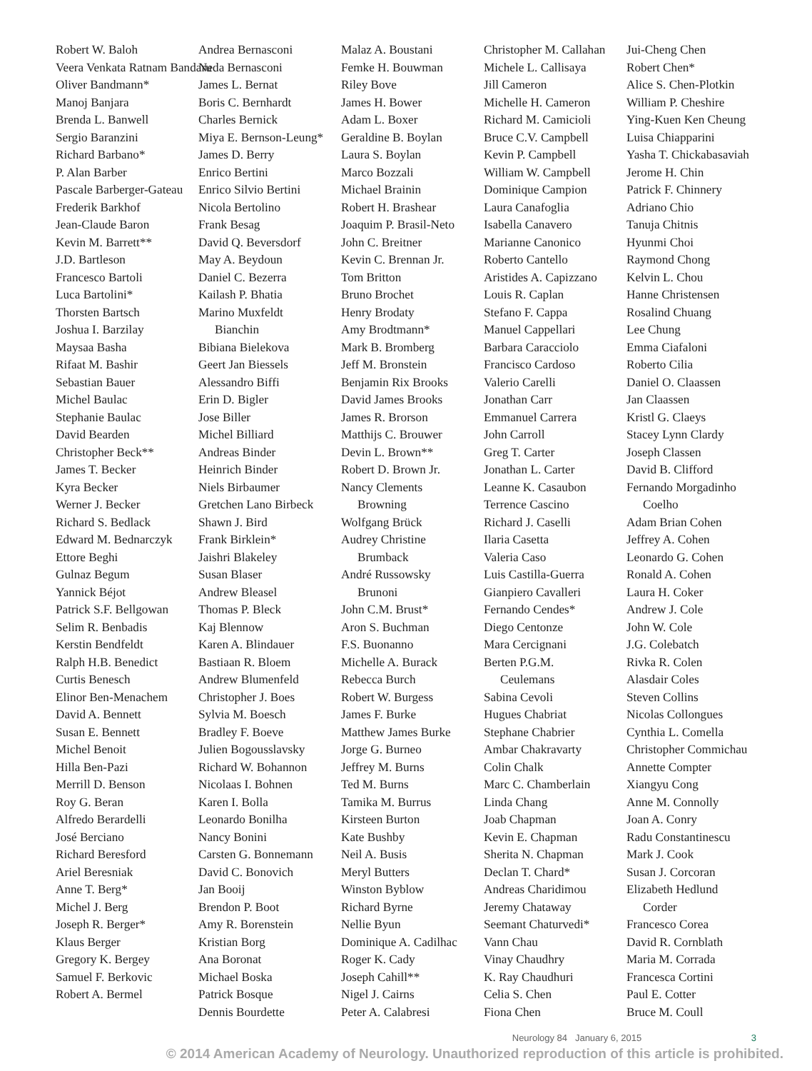Robert W. Baloh
Veera Venkata Ratnam Bandaru
Oliver Bandmann*
Manoj Banjara
Brenda L. Banwell
Sergio Baranzini
Richard Barbano*
P. Alan Barber
Pascale Barberger-Gateau
Frederik Barkhof
Jean-Claude Baron
Kevin M. Barrett**
J.D. Bartleson
Francesco Bartoli
Luca Bartolini*
Thorsten Bartsch
Joshua I. Barzilay
Maysaa Basha
Rifaat M. Bashir
Sebastian Bauer
Michel Baulac
Stephanie Baulac
David Bearden
Christopher Beck**
James T. Becker
Kyra Becker
Werner J. Becker
Richard S. Bedlack
Edward M. Bednarczyk
Ettore Beghi
Gulnaz Begum
Yannick Béjot
Patrick S.F. Bellgowan
Selim R. Benbadis
Kerstin Bendfeldt
Ralph H.B. Benedict
Curtis Benesch
Elinor Ben-Menachem
David A. Bennett
Susan E. Bennett
Michel Benoit
Hilla Ben-Pazi
Merrill D. Benson
Roy G. Beran
Alfredo Berardelli
José Berciano
Richard Beresford
Ariel Beresniak
Anne T. Berg*
Michel J. Berg
Joseph R. Berger*
Klaus Berger
Gregory K. Bergey
Samuel F. Berkovic
Robert A. Bermel
Andrea Bernasconi
Neda Bernasconi
James L. Bernat
Boris C. Bernhardt
Charles Bernick
Miya E. Bernson-Leung*
James D. Berry
Enrico Bertini
Enrico Silvio Bertini
Nicola Bertolino
Frank Besag
David Q. Beversdorf
May A. Beydoun
Daniel C. Bezerra
Kailash P. Bhatia
Marino Muxfeldt
Bianchin
Bibiana Bielekova
Geert Jan Biessels
Alessandro Biffi
Erin D. Bigler
Jose Biller
Michel Billiard
Andreas Binder
Heinrich Binder
Niels Birbaumer
Gretchen Lano Birbeck
Shawn J. Bird
Frank Birklein*
Jaishri Blakeley
Susan Blaser
Andrew Bleasel
Thomas P. Bleck
Kaj Blennow
Karen A. Blindauer
Bastiaan R. Bloem
Andrew Blumenfeld
Christopher J. Boes
Sylvia M. Boesch
Bradley F. Boeve
Julien Bogousslavsky
Richard W. Bohannon
Nicolaas I. Bohnen
Karen I. Bolla
Leonardo Bonilha
Nancy Bonini
Carsten G. Bonnemann
David C. Bonovich
Jan Booij
Brendon P. Boot
Amy R. Borenstein
Kristian Borg
Ana Boronat
Michael Boska
Patrick Bosque
Dennis Bourdette
Malaz A. Boustani
Femke H. Bouwman
Riley Bove
James H. Bower
Adam L. Boxer
Geraldine B. Boylan
Laura S. Boylan
Marco Bozzali
Michael Brainin
Robert H. Brashear
Joaquim P. Brasil-Neto
John C. Breitner
Kevin C. Brennan Jr.
Tom Britton
Bruno Brochet
Henry Brodaty
Amy Brodtmann*
Mark B. Bromberg
Jeff M. Bronstein
Benjamin Rix Brooks
David James Brooks
James R. Brorson
Matthijs C. Brouwer
Devin L. Brown**
Robert D. Brown Jr.
Nancy Clements
Browning
Wolfgang Brück
Audrey Christine
Brumback
André Russowsky
Brunoni
John C.M. Brust*
Aron S. Buchman
F.S. Buonanno
Michelle A. Burack
Rebecca Burch
Robert W. Burgess
James F. Burke
Matthew James Burke
Jorge G. Burneo
Jeffrey M. Burns
Ted M. Burns
Tamika M. Burrus
Kirsteen Burton
Kate Bushby
Neil A. Busis
Meryl Butters
Winston Byblow
Richard Byrne
Nellie Byun
Dominique A. Cadilhac
Roger K. Cady
Joseph Cahill**
Nigel J. Cairns
Peter A. Calabresi
Christopher M. Callahan
Michele L. Callisaya
Jill Cameron
Michelle H. Cameron
Richard M. Camicioli
Bruce C.V. Campbell
Kevin P. Campbell
William W. Campbell
Dominique Campion
Laura Canafoglia
Isabella Canavero
Marianne Canonico
Roberto Cantello
Aristides A. Capizzano
Louis R. Caplan
Stefano F. Cappa
Manuel Cappellari
Barbara Caracciolo
Francisco Cardoso
Valerio Carelli
Jonathan Carr
Emmanuel Carrera
John Carroll
Greg T. Carter
Jonathan L. Carter
Leanne K. Casaubon
Terrence Cascino
Richard J. Caselli
Ilaria Casetta
Valeria Caso
Luis Castilla-Guerra
Gianpiero Cavalleri
Fernando Cendes*
Diego Centonze
Mara Cercignani
Berten P.G.M.
Ceulemans
Sabina Cevoli
Hugues Chabriat
Stephane Chabrier
Ambar Chakravarty
Colin Chalk
Marc C. Chamberlain
Linda Chang
Joab Chapman
Kevin E. Chapman
Sherita N. Chapman
Declan T. Chard*
Andreas Charidimou
Jeremy Chataway
Seemant Chaturvedi*
Vann Chau
Vinay Chaudhry
K. Ray Chaudhuri
Celia S. Chen
Fiona Chen
Jui-Cheng Chen
Robert Chen*
Alice S. Chen-Plotkin
William P. Cheshire
Ying-Kuen Ken Cheung
Luisa Chiapparini
Yasha T. Chickabasaviah
Jerome H. Chin
Patrick F. Chinnery
Adriano Chio
Tanuja Chitnis
Hyunmi Choi
Raymond Chong
Kelvin L. Chou
Hanne Christensen
Rosalind Chuang
Lee Chung
Emma Ciafaloni
Roberto Cilia
Daniel O. Claassen
Jan Claassen
Kristl G. Claeys
Stacey Lynn Clardy
Joseph Classen
David B. Clifford
Fernando Morgadinho
Coelho
Adam Brian Cohen
Jeffrey A. Cohen
Leonardo G. Cohen
Ronald A. Cohen
Laura H. Coker
Andrew J. Cole
John W. Cole
J.G. Colebatch
Rivka R. Colen
Alasdair Coles
Steven Collins
Nicolas Collongues
Cynthia L. Comella
Christopher Commichau
Annette Compter
Xiangyu Cong
Anne M. Connolly
Joan A. Conry
Radu Constantinescu
Mark J. Cook
Susan J. Corcoran
Elizabeth Hedlund
Corder
Francesco Corea
David R. Cornblath
Maria M. Corrada
Francesca Cortini
Paul E. Cotter
Bruce M. Coull
Neurology 84 January 6, 2015 3
© 2014 American Academy of Neurology. Unauthorized reproduction of this article is prohibited.